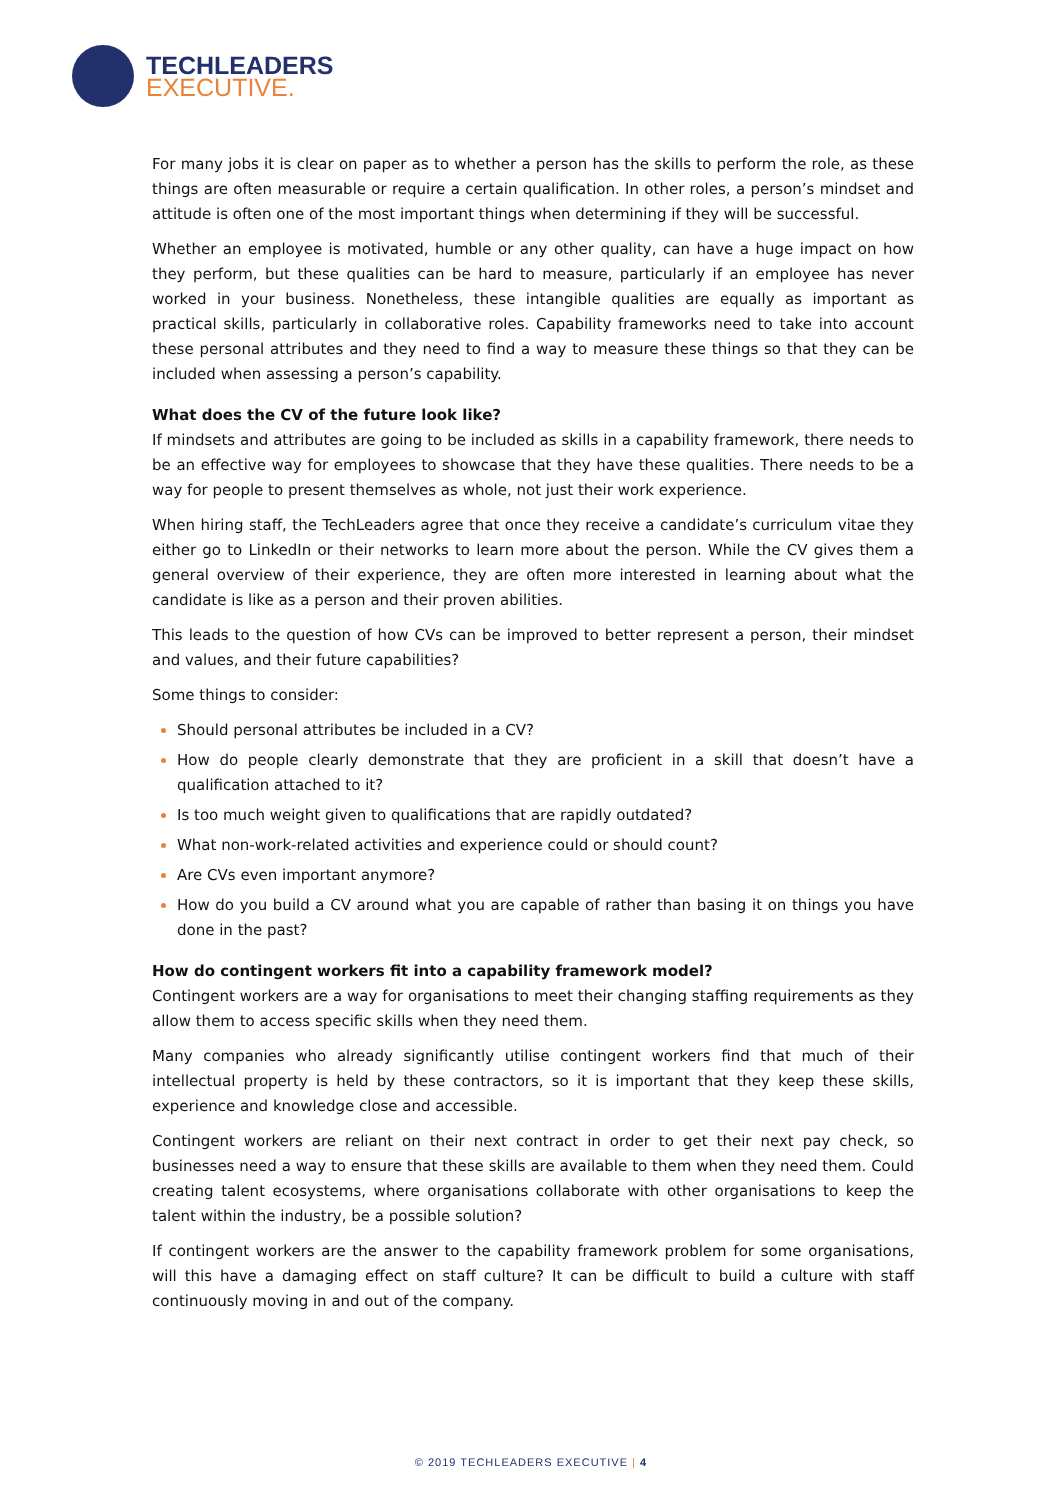TECHLEADERS
EXECUTIVE.
For many jobs it is clear on paper as to whether a person has the skills to perform the role, as these things are often measurable or require a certain qualification. In other roles, a person’s mindset and attitude is often one of the most important things when determining if they will be successful.
Whether an employee is motivated, humble or any other quality, can have a huge impact on how they perform, but these qualities can be hard to measure, particularly if an employee has never worked in your business. Nonetheless, these intangible qualities are equally as important as practical skills, particularly in collaborative roles. Capability frameworks need to take into account these personal attributes and they need to find a way to measure these things so that they can be included when assessing a person’s capability.
What does the CV of the future look like?
If mindsets and attributes are going to be included as skills in a capability framework, there needs to be an effective way for employees to showcase that they have these qualities. There needs to be a way for people to present themselves as whole, not just their work experience.
When hiring staff, the TechLeaders agree that once they receive a candidate’s curriculum vitae they either go to LinkedIn or their networks to learn more about the person. While the CV gives them a general overview of their experience, they are often more interested in learning about what the candidate is like as a person and their proven abilities.
This leads to the question of how CVs can be improved to better represent a person, their mindset and values, and their future capabilities?
Some things to consider:
Should personal attributes be included in a CV?
How do people clearly demonstrate that they are proficient in a skill that doesn’t have a qualification attached to it?
Is too much weight given to qualifications that are rapidly outdated?
What non-work-related activities and experience could or should count?
Are CVs even important anymore?
How do you build a CV around what you are capable of rather than basing it on things you have done in the past?
How do contingent workers fit into a capability framework model?
Contingent workers are a way for organisations to meet their changing staffing requirements as they allow them to access specific skills when they need them.
Many companies who already significantly utilise contingent workers find that much of their intellectual property is held by these contractors, so it is important that they keep these skills, experience and knowledge close and accessible.
Contingent workers are reliant on their next contract in order to get their next pay check, so businesses need a way to ensure that these skills are available to them when they need them. Could creating talent ecosystems, where organisations collaborate with other organisations to keep the talent within the industry, be a possible solution?
If contingent workers are the answer to the capability framework problem for some organisations, will this have a damaging effect on staff culture? It can be difficult to build a culture with staff continuously moving in and out of the company.
© 2019 TECHLEADERS EXECUTIVE | 4